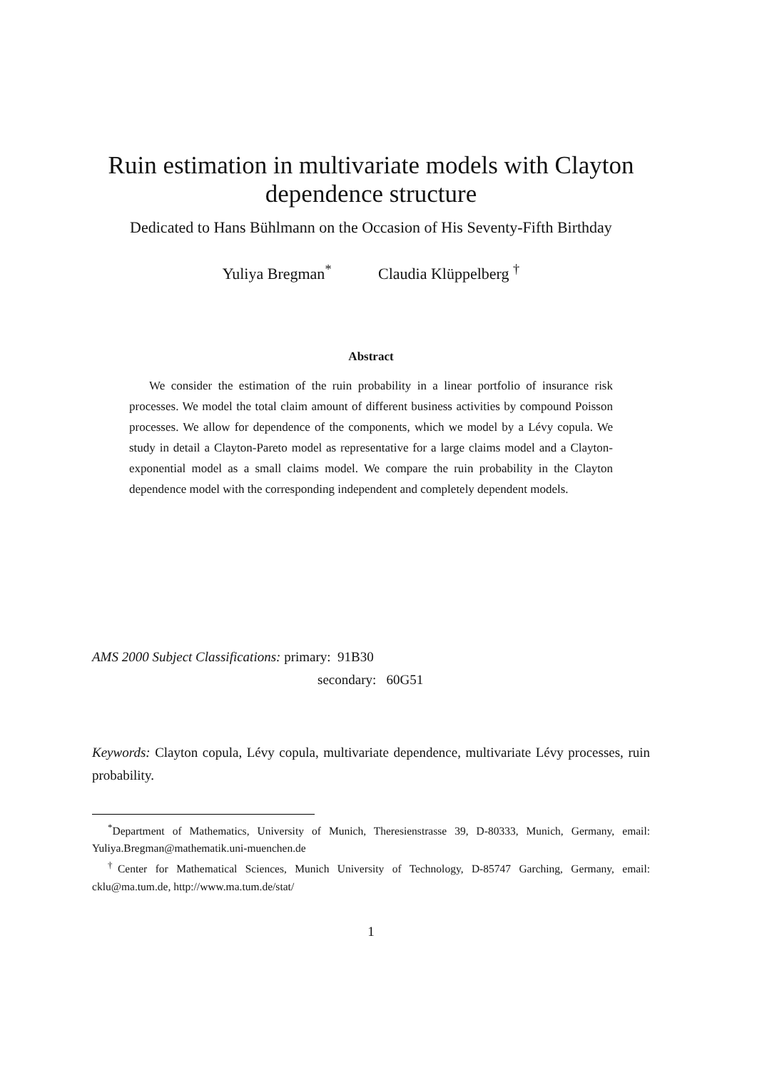Ruin estimation in multivariate models with Clayton dependence structure
Dedicated to Hans Bühlmann on the Occasion of His Seventy-Fifth Birthday
Yuliya Bregman<sup>*</sup> Claudia Klüppelberg <sup>†</sup>
Abstract
We consider the estimation of the ruin probability in a linear portfolio of insurance risk processes. We model the total claim amount of different business activities by compound Poisson processes. We allow for dependence of the components, which we model by a Lévy copula. We study in detail a Clayton-Pareto model as representative for a large claims model and a Clayton-exponential model as a small claims model. We compare the ruin probability in the Clayton dependence model with the corresponding independent and completely dependent models.
AMS 2000 Subject Classifications: primary: 91B30
secondary: 60G51
Keywords: Clayton copula, Lévy copula, multivariate dependence, multivariate Lévy processes, ruin probability.
<sup>*</sup> Department of Mathematics, University of Munich, Theresienstrasse 39, D-80333, Munich, Germany, email: Yuliya.Bregman@mathematik.uni-muenchen.de
<sup>†</sup> Center for Mathematical Sciences, Munich University of Technology, D-85747 Garching, Germany, email: cklu@ma.tum.de, http://www.ma.tum.de/stat/
1